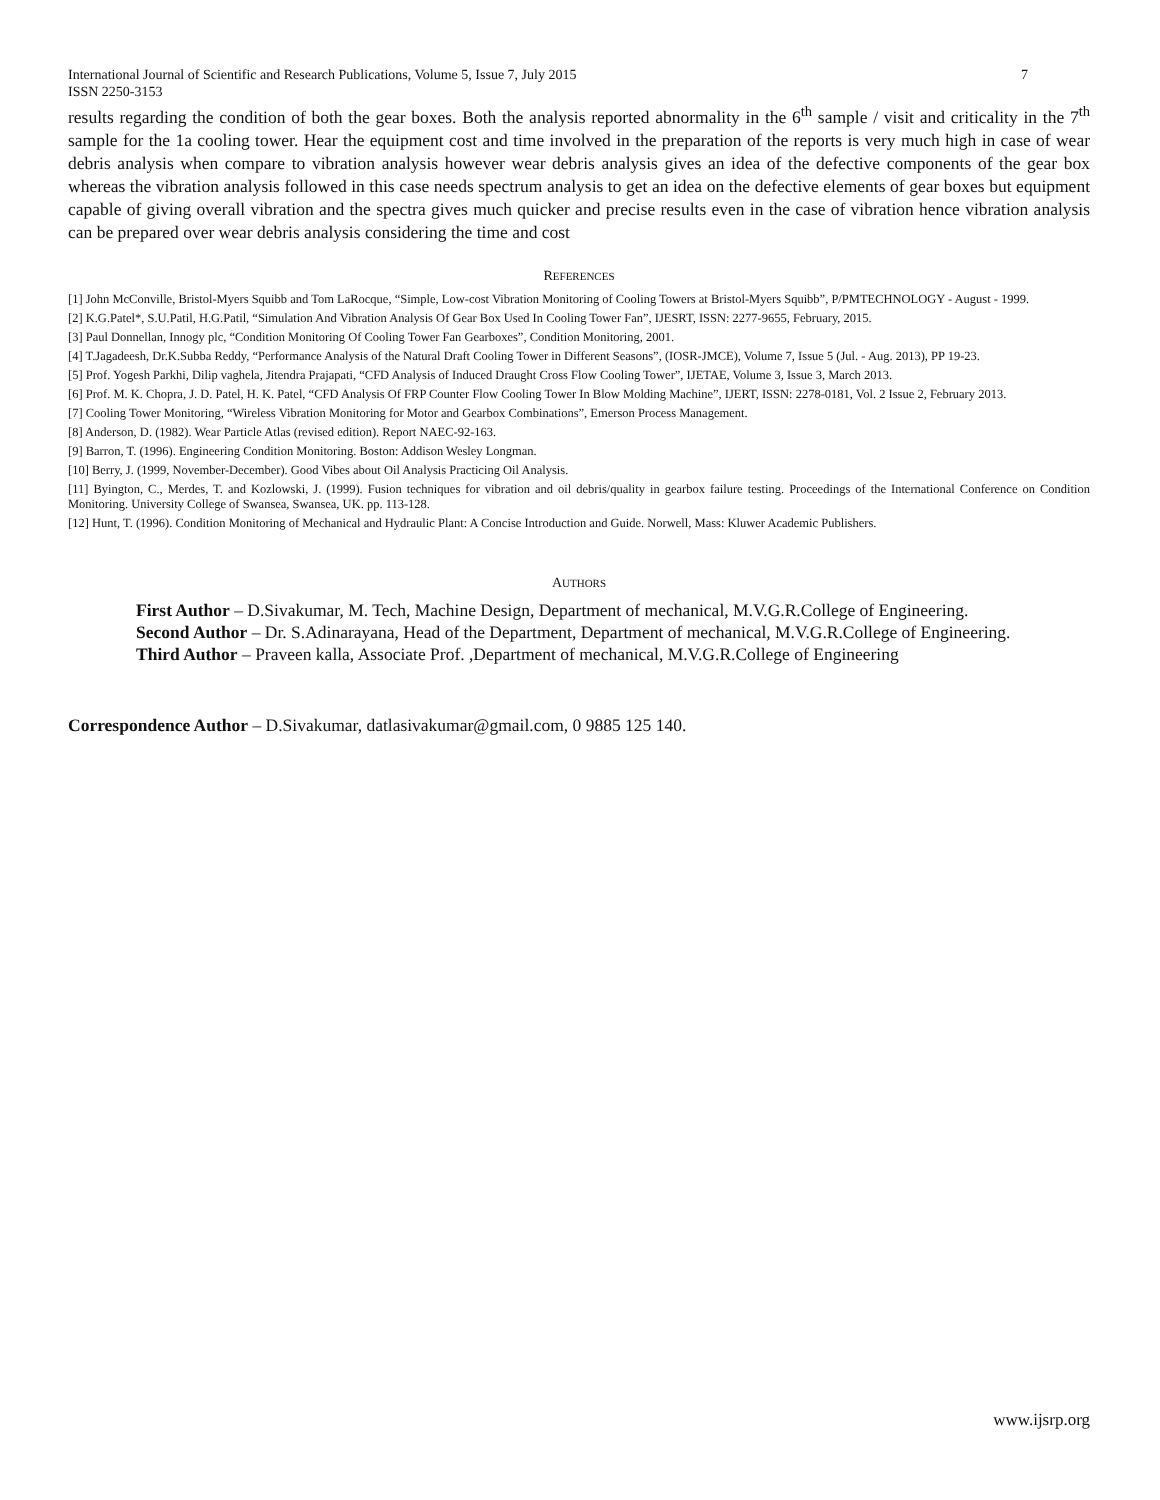International Journal of Scientific and Research Publications, Volume 5, Issue 7, July 2015
ISSN 2250-3153 7
results regarding the condition of both the gear boxes. Both the analysis reported abnormality in the 6<sup>th</sup> sample / visit and criticality in the 7<sup>th</sup> sample for the 1a cooling tower. Hear the equipment cost and time involved in the preparation of the reports is very much high in case of wear debris analysis when compare to vibration analysis however wear debris analysis gives an idea of the defective components of the gear box whereas the vibration analysis followed in this case needs spectrum analysis to get an idea on the defective elements of gear boxes but equipment capable of giving overall vibration and the spectra gives much quicker and precise results even in the case of vibration hence vibration analysis can be prepared over wear debris analysis considering the time and cost
REFERENCES
[1] John McConville, Bristol-Myers Squibb and Tom LaRocque, “Simple, Low-cost Vibration Monitoring of Cooling Towers at Bristol-Myers Squibb”, P/PMTECHNOLOGY - August - 1999.
[2] K.G.Patel*, S.U.Patil, H.G.Patil, “Simulation And Vibration Analysis Of Gear Box Used In Cooling Tower Fan”, IJESRT, ISSN: 2277-9655, February, 2015.
[3] Paul Donnellan, Innogy plc, “Condition Monitoring Of Cooling Tower Fan Gearboxes”, Condition Monitoring, 2001.
[4] T.Jagadeesh, Dr.K.Subba Reddy, “Performance Analysis of the Natural Draft Cooling Tower in Different Seasons”, (IOSR-JMCE), Volume 7, Issue 5 (Jul. - Aug. 2013), PP 19-23.
[5] Prof. Yogesh Parkhi, Dilip vaghela, Jitendra Prajapati, “CFD Analysis of Induced Draught Cross Flow Cooling Tower”, IJETAE, Volume 3, Issue 3, March 2013.
[6] Prof. M. K. Chopra, J. D. Patel, H. K. Patel, “CFD Analysis Of FRP Counter Flow Cooling Tower In Blow Molding Machine”, IJERT, ISSN: 2278-0181, Vol. 2 Issue 2, February 2013.
[7] Cooling Tower Monitoring, “Wireless Vibration Monitoring for Motor and Gearbox Combinations”, Emerson Process Management.
[8] Anderson, D. (1982). Wear Particle Atlas (revised edition). Report NAEC-92-163.
[9] Barron, T. (1996). Engineering Condition Monitoring. Boston: Addison Wesley Longman.
[10] Berry, J. (1999, November-December). Good Vibes about Oil Analysis Practicing Oil Analysis.
[11] Byington, C., Merdes, T. and Kozlowski, J. (1999). Fusion techniques for vibration and oil debris/quality in gearbox failure testing. Proceedings of the International Conference on Condition Monitoring. University College of Swansea, Swansea, UK. pp. 113-128.
[12] Hunt, T. (1996). Condition Monitoring of Mechanical and Hydraulic Plant: A Concise Introduction and Guide. Norwell, Mass: Kluwer Academic Publishers.
AUTHORS
First Author – D.Sivakumar, M. Tech, Machine Design, Department of mechanical, M.V.G.R.College of Engineering.
Second Author – Dr. S.Adinarayana, Head of the Department, Department of mechanical, M.V.G.R.College of Engineering.
Third Author – Praveen kalla, Associate Prof. ,Department of mechanical, M.V.G.R.College of Engineering
Correspondence Author – D.Sivakumar, datlasivakumar@gmail.com, 0 9885 125 140.
www.ijsrp.org